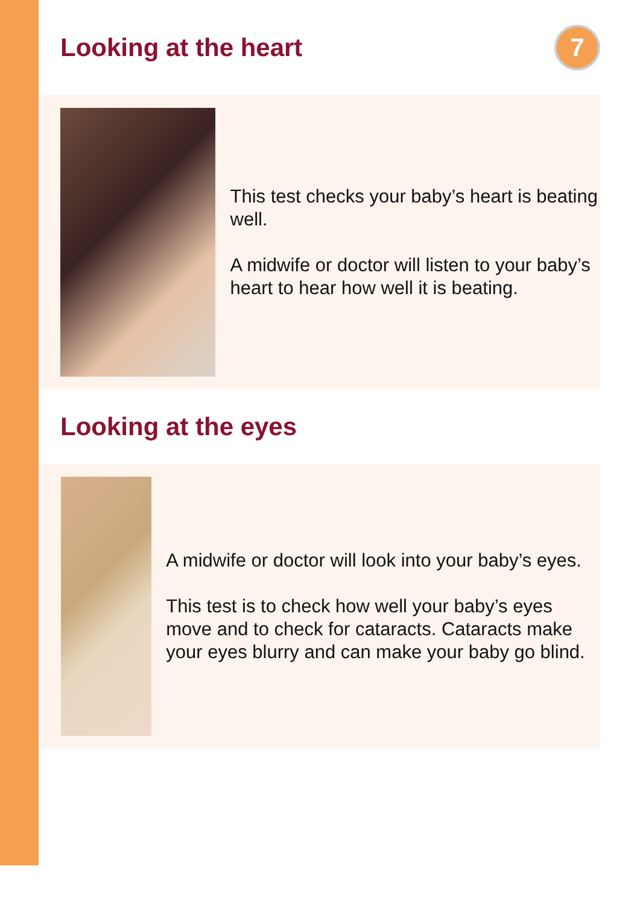Looking at the heart
7
This test checks your baby’s heart is beating well.
A midwife or doctor will listen to your baby’s heart to hear how well it is beating.
Looking at the eyes
A midwife or doctor will look into your baby’s eyes.
This test is to check how well your baby’s eyes move and to check for cataracts. Cataracts make your eyes blurry and can make your baby go blind.